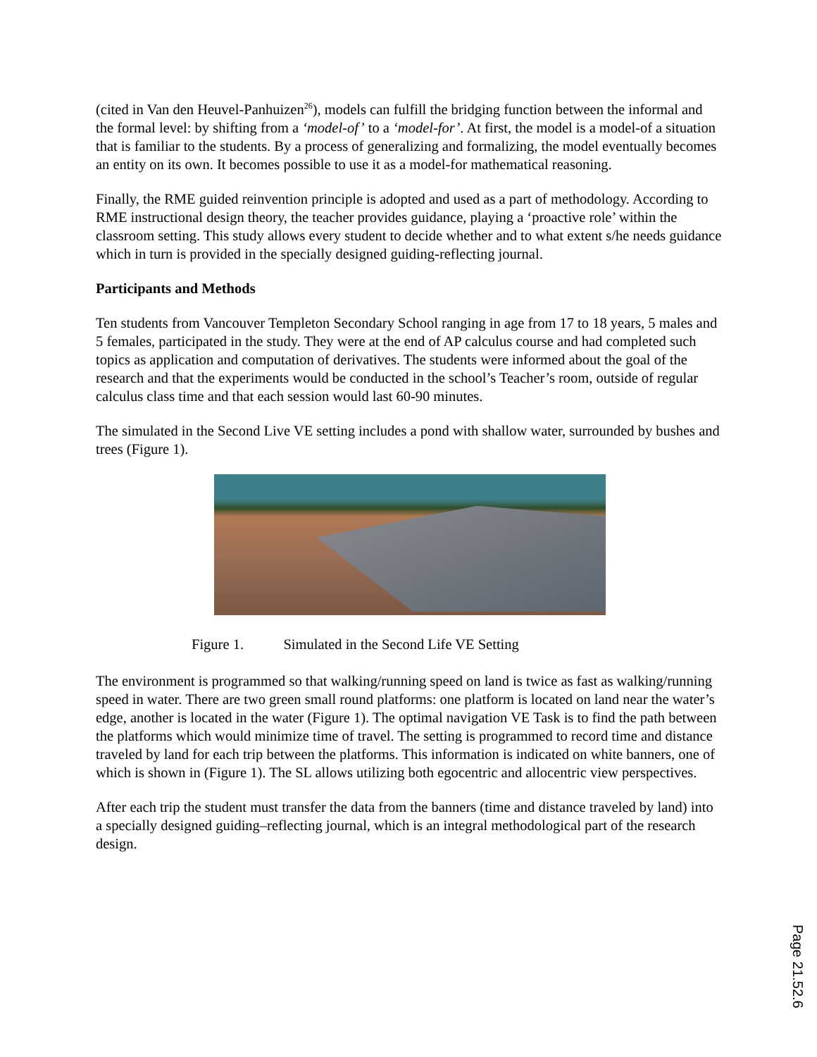(cited in Van den Heuvel-Panhuizen<sup>26</sup>), models can fulfill the bridging function between the informal and the formal level: by shifting from a ‘model-of’ to a ‘model-for’. At first, the model is a model-of a situation that is familiar to the students. By a process of generalizing and formalizing, the model eventually becomes an entity on its own. It becomes possible to use it as a model-for mathematical reasoning.
Finally, the RME guided reinvention principle is adopted and used as a part of methodology. According to RME instructional design theory, the teacher provides guidance, playing a ‘proactive role’ within the classroom setting. This study allows every student to decide whether and to what extent s/he needs guidance which in turn is provided in the specially designed guiding-reflecting journal.
Participants and Methods
Ten students from Vancouver Templeton Secondary School ranging in age from 17 to 18 years, 5 males and 5 females, participated in the study. They were at the end of AP calculus course and had completed such topics as application and computation of derivatives. The students were informed about the goal of the research and that the experiments would be conducted in the school’s Teacher’s room, outside of regular calculus class time and that each session would last 60-90 minutes.
The simulated in the Second Live VE setting includes a pond with shallow water, surrounded by bushes and trees (Figure 1).
Figure 1. Simulated in the Second Life VE Setting
The environment is programmed so that walking/running speed on land is twice as fast as walking/running speed in water. There are two green small round platforms: one platform is located on land near the water’s edge, another is located in the water (Figure 1). The optimal navigation VE Task is to find the path between the platforms which would minimize time of travel. The setting is programmed to record time and distance traveled by land for each trip between the platforms. This information is indicated on white banners, one of which is shown in (Figure 1). The SL allows utilizing both egocentric and allocentric view perspectives.
After each trip the student must transfer the data from the banners (time and distance traveled by land) into a specially designed guiding–reflecting journal, which is an integral methodological part of the research design.
Page 21.52.6